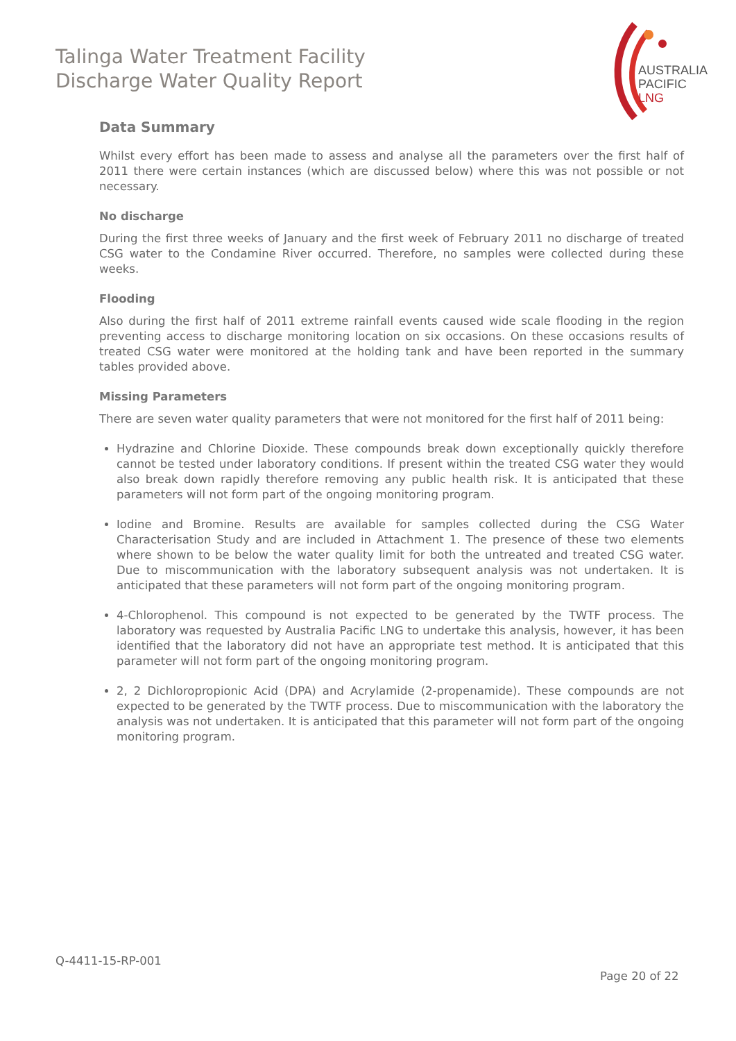Talinga Water Treatment Facility
Discharge Water Quality Report
AUSTRALIA
PACIFIC
LNG
Data Summary
Whilst every effort has been made to assess and analyse all the parameters over the first half of 2011 there were certain instances (which are discussed below) where this was not possible or not necessary.
No discharge
During the first three weeks of January and the first week of February 2011 no discharge of treated CSG water to the Condamine River occurred. Therefore, no samples were collected during these weeks.
Flooding
Also during the first half of 2011 extreme rainfall events caused wide scale flooding in the region preventing access to discharge monitoring location on six occasions. On these occasions results of treated CSG water were monitored at the holding tank and have been reported in the summary tables provided above.
Missing Parameters
There are seven water quality parameters that were not monitored for the first half of 2011 being:
Hydrazine and Chlorine Dioxide. These compounds break down exceptionally quickly therefore cannot be tested under laboratory conditions. If present within the treated CSG water they would also break down rapidly therefore removing any public health risk. It is anticipated that these parameters will not form part of the ongoing monitoring program.
Iodine and Bromine. Results are available for samples collected during the CSG Water Characterisation Study and are included in Attachment 1. The presence of these two elements where shown to be below the water quality limit for both the untreated and treated CSG water. Due to miscommunication with the laboratory subsequent analysis was not undertaken. It is anticipated that these parameters will not form part of the ongoing monitoring program.
4-Chlorophenol. This compound is not expected to be generated by the TWTF process. The laboratory was requested by Australia Pacific LNG to undertake this analysis, however, it has been identified that the laboratory did not have an appropriate test method. It is anticipated that this parameter will not form part of the ongoing monitoring program.
2, 2 Dichloropropionic Acid (DPA) and Acrylamide (2-propenamide). These compounds are not expected to be generated by the TWTF process. Due to miscommunication with the laboratory the analysis was not undertaken. It is anticipated that this parameter will not form part of the ongoing monitoring program.
Q-4411-15-RP-001
Page 20 of 22